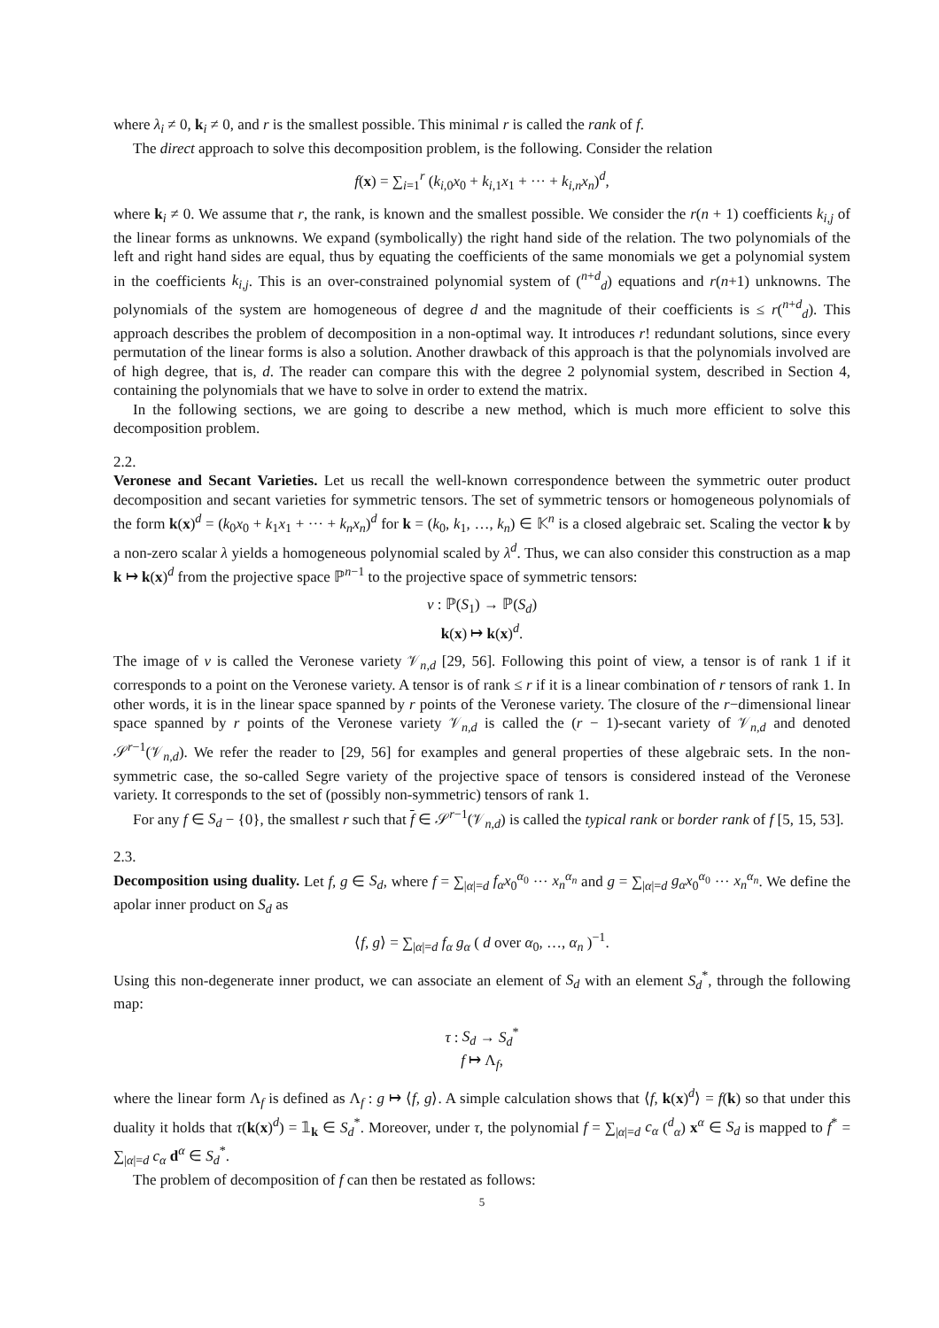where λ<sub>i</sub> ≠ 0, k<sub>i</sub> ≠ 0, and r is the smallest possible. This minimal r is called the rank of f.
The direct approach to solve this decomposition problem, is the following. Consider the relation
f(x) = ∑<sub>i=1</sub><sup>r</sup> (k<sub>i,0</sub>x<sub>0</sub> + k<sub>i,1</sub>x<sub>1</sub> + ··· + k<sub>i,n</sub>x<sub>n</sub>)<sup>d</sup>,
where k<sub>i</sub> ≠ 0. We assume that r, the rank, is known and the smallest possible. We consider the r(n + 1) coefficients k<sub>i,j</sub> of the linear forms as unknowns. We expand (symbolically) the right hand side of the relation. The two polynomials of the left and right hand sides are equal, thus by equating the coefficients of the same monomials we get a polynomial system in the coefficients k<sub>i,j</sub>. This is an over-constrained polynomial system of (<sup>n+d</sup><sub>d</sub>) equations and r(n+1) unknowns. The polynomials of the system are homogeneous of degree d and the magnitude of their coefficients is ≤ r(<sup>n+d</sup><sub>d</sub>). This approach describes the problem of decomposition in a non-optimal way. It introduces r! redundant solutions, since every permutation of the linear forms is also a solution. Another drawback of this approach is that the polynomials involved are of high degree, that is, d. The reader can compare this with the degree 2 polynomial system, described in Section 4, containing the polynomials that we have to solve in order to extend the matrix.
In the following sections, we are going to describe a new method, which is much more efficient to solve this decomposition problem.
2.2.
Veronese and Secant Varieties.
Let us recall the well-known correspondence between the symmetric outer product decomposition and secant varieties for symmetric tensors. The set of symmetric tensors or homogeneous polynomials of the form k(x)<sup>d</sup> = (k<sub>0</sub>x<sub>0</sub> + k<sub>1</sub>x<sub>1</sub> + ··· + k<sub>n</sub>x<sub>n</sub>)<sup>d</sup> for k = (k<sub>0</sub>, k<sub>1</sub>, …, k<sub>n</sub>) ∈ 𝕂<sup>n</sup> is a closed algebraic set. Scaling the vector k by a non-zero scalar λ yields a homogeneous polynomial scaled by λ<sup>d</sup>. Thus, we can also consider this construction as a map k ↦ k(x)<sup>d</sup> from the projective space ℙ<sup>n−1</sup> to the projective space of symmetric tensors:
ν : ℙ(S<sub>1</sub>) → ℙ(S<sub>d</sub>)
k(x) ↦ k(x)<sup>d</sup>.
The image of ν is called the Veronese variety 𝒱<sub>n,d</sub> [29, 56]. Following this point of view, a tensor is of rank 1 if it corresponds to a point on the Veronese variety. A tensor is of rank ≤ r if it is a linear combination of r tensors of rank 1. In other words, it is in the linear space spanned by r points of the Veronese variety. The closure of the r−dimensional linear space spanned by r points of the Veronese variety 𝒱<sub>n,d</sub> is called the (r − 1)-secant variety of 𝒱<sub>n,d</sub> and denoted 𝒮<sup>r−1</sup>(𝒱<sub>n,d</sub>). We refer the reader to [29, 56] for examples and general properties of these algebraic sets. In the non-symmetric case, the so-called Segre variety of the projective space of tensors is considered instead of the Veronese variety. It corresponds to the set of (possibly non-symmetric) tensors of rank 1.
For any f ∈ S<sub>d</sub> − {0}, the smallest r such that f ∈ 𝒮<sup>r−1</sup>(𝒱<sub>n,d</sub>) is called the typical rank or border rank of f [5, 15, 53].
2.3.
Decomposition using duality.
Let f, g ∈ S<sub>d</sub>, where f = ∑<sub>|α|=d</sub> f<sub>α</sub>x<sub>0</sub><sup>α<sub>0</sub></sup> ··· x<sub>n</sub><sup>α<sub>n</sub></sup> and g = ∑<sub>|α|=d</sub> g<sub>α</sub>x<sub>0</sub><sup>α<sub>0</sub></sup> ··· x<sub>n</sub><sup>α<sub>n</sub></sup>. We define the apolar inner product on S<sub>d</sub> as
⟨f, g⟩ = ∑<sub>|α|=d</sub> f<sub>α</sub> g<sub>α</sub> ( d over α<sub>0</sub>, …, α<sub>n</sub> )<sup>−1</sup>.
Using this non-degenerate inner product, we can associate an element of S<sub>d</sub> with an element S<sub>d</sub><sup>*</sup>, through the following map:
τ : S<sub>d</sub> → S<sub>d</sub><sup>*</sup>
f ↦ Λ<sub>f</sub>,
where the linear form Λ<sub>f</sub> is defined as Λ<sub>f</sub> : g ↦ ⟨f, g⟩. A simple calculation shows that ⟨f, k(x)<sup>d</sup>⟩ = f(k) so that under this duality it holds that τ(k(x)<sup>d</sup>) = 𝟙<sub>k</sub> ∈ S<sub>d</sub><sup>*</sup>. Moreover, under τ, the polynomial f = ∑<sub>|α|=d</sub> c<sub>α</sub> (<sup>d</sup><sub>α</sub>) x<sup>α</sup> ∈ S<sub>d</sub> is mapped to f<sup>*</sup> = ∑<sub>|α|=d</sub> c<sub>α</sub> d<sup>α</sup> ∈ S<sub>d</sub><sup>*</sup>.
The problem of decomposition of f can then be restated as follows:
5